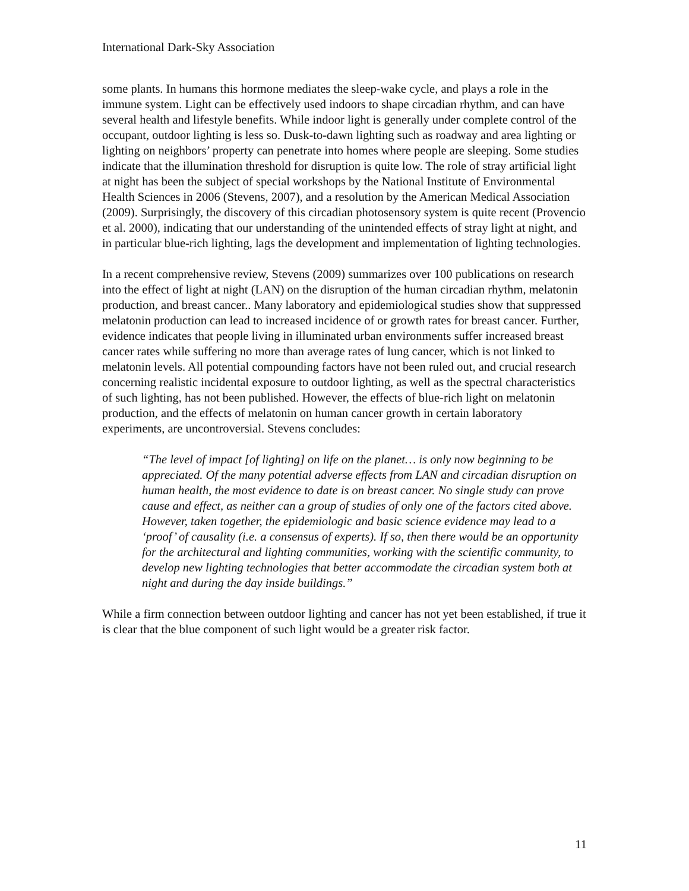International Dark-Sky Association
some plants. In humans this hormone mediates the sleep-wake cycle, and plays a role in the immune system. Light can be effectively used indoors to shape circadian rhythm, and can have several health and lifestyle benefits. While indoor light is generally under complete control of the occupant, outdoor lighting is less so. Dusk-to-dawn lighting such as roadway and area lighting or lighting on neighbors’ property can penetrate into homes where people are sleeping. Some studies indicate that the illumination threshold for disruption is quite low. The role of stray artificial light at night has been the subject of special workshops by the National Institute of Environmental Health Sciences in 2006 (Stevens, 2007), and a resolution by the American Medical Association (2009). Surprisingly, the discovery of this circadian photosensory system is quite recent (Provencio et al. 2000), indicating that our understanding of the unintended effects of stray light at night, and in particular blue-rich lighting, lags the development and implementation of lighting technologies.
In a recent comprehensive review, Stevens (2009) summarizes over 100 publications on research into the effect of light at night (LAN) on the disruption of the human circadian rhythm, melatonin production, and breast cancer.. Many laboratory and epidemiological studies show that suppressed melatonin production can lead to increased incidence of or growth rates for breast cancer. Further, evidence indicates that people living in illuminated urban environments suffer increased breast cancer rates while suffering no more than average rates of lung cancer, which is not linked to melatonin levels. All potential compounding factors have not been ruled out, and crucial research concerning realistic incidental exposure to outdoor lighting, as well as the spectral characteristics of such lighting, has not been published. However, the effects of blue-rich light on melatonin production, and the effects of melatonin on human cancer growth in certain laboratory experiments, are uncontroversial. Stevens concludes:
“The level of impact [of lighting] on life on the planet… is only now beginning to be appreciated. Of the many potential adverse effects from LAN and circadian disruption on human health, the most evidence to date is on breast cancer. No single study can prove cause and effect, as neither can a group of studies of only one of the factors cited above. However, taken together, the epidemiologic and basic science evidence may lead to a ‘proof’ of causality (i.e. a consensus of experts). If so, then there would be an opportunity for the architectural and lighting communities, working with the scientific community, to develop new lighting technologies that better accommodate the circadian system both at night and during the day inside buildings.”
While a firm connection between outdoor lighting and cancer has not yet been established, if true it is clear that the blue component of such light would be a greater risk factor.
11